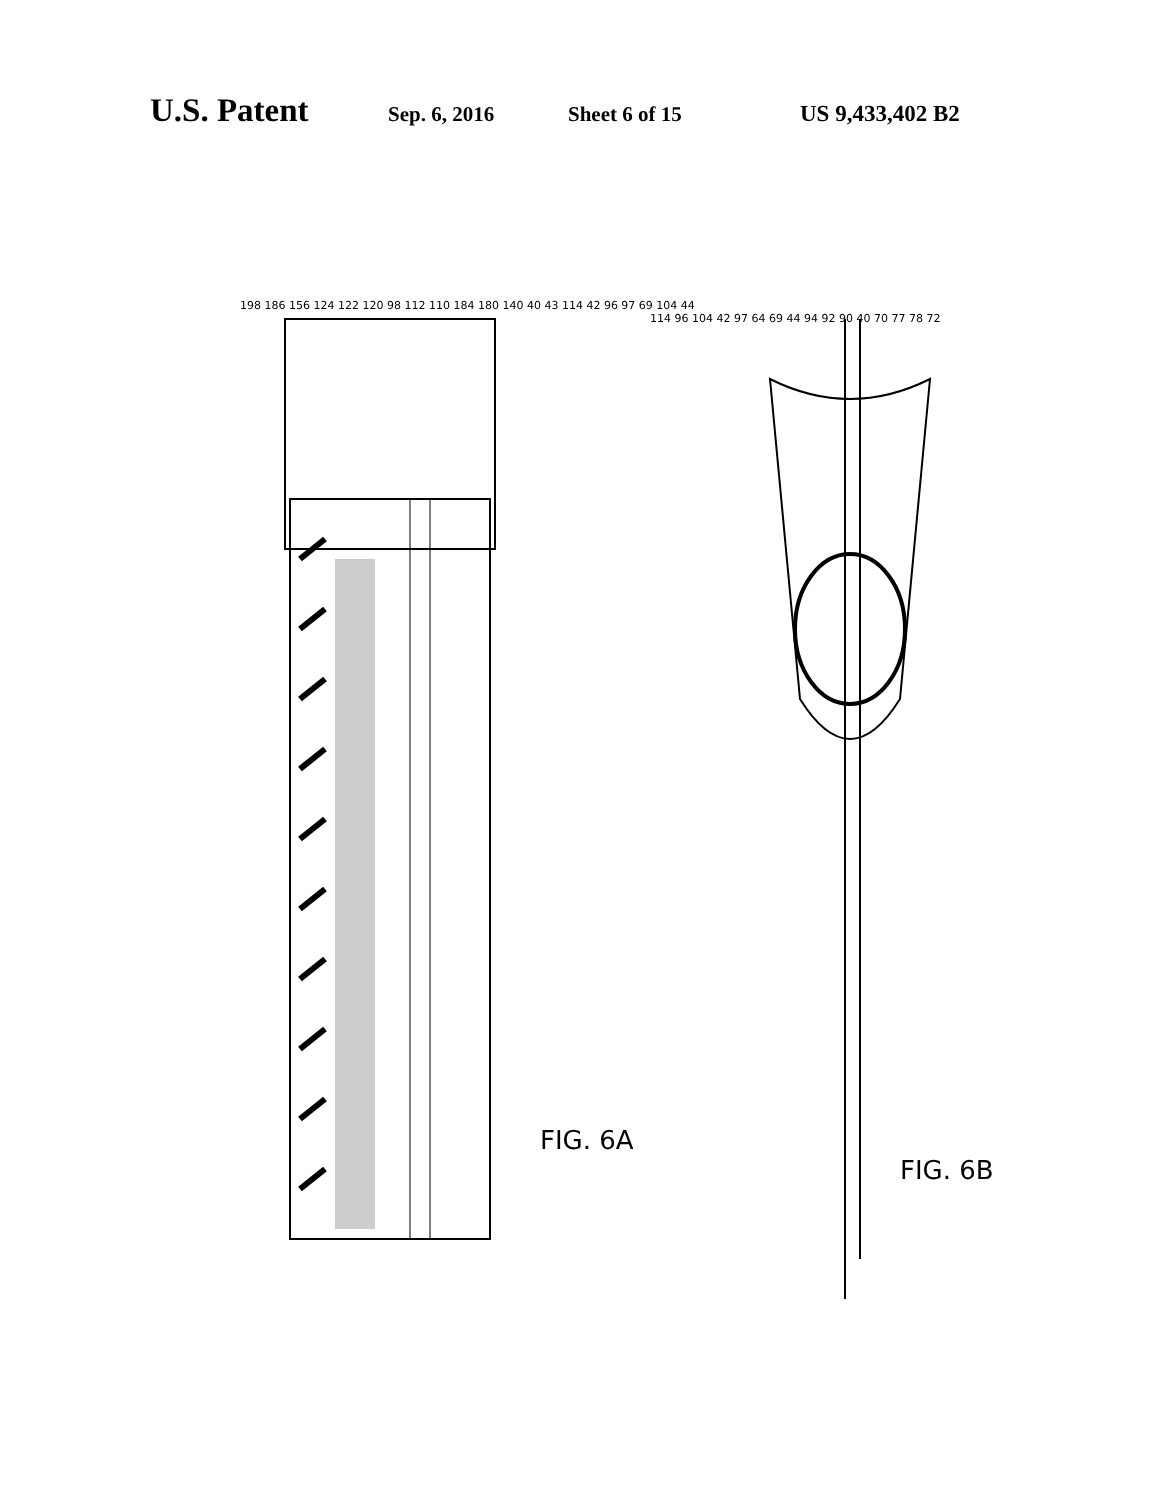U.S. Patent Sep. 6, 2016 Sheet 6 of 15 US 9,433,402 B2
198 186 156 124 122 120 98 112 110 184 180 140 40 43 114 42 96 97 69 104 44
114 96 104 42 97 64 69 44 94 92 90 40 70 77 78 72
FIG. 6A
FIG. 6B